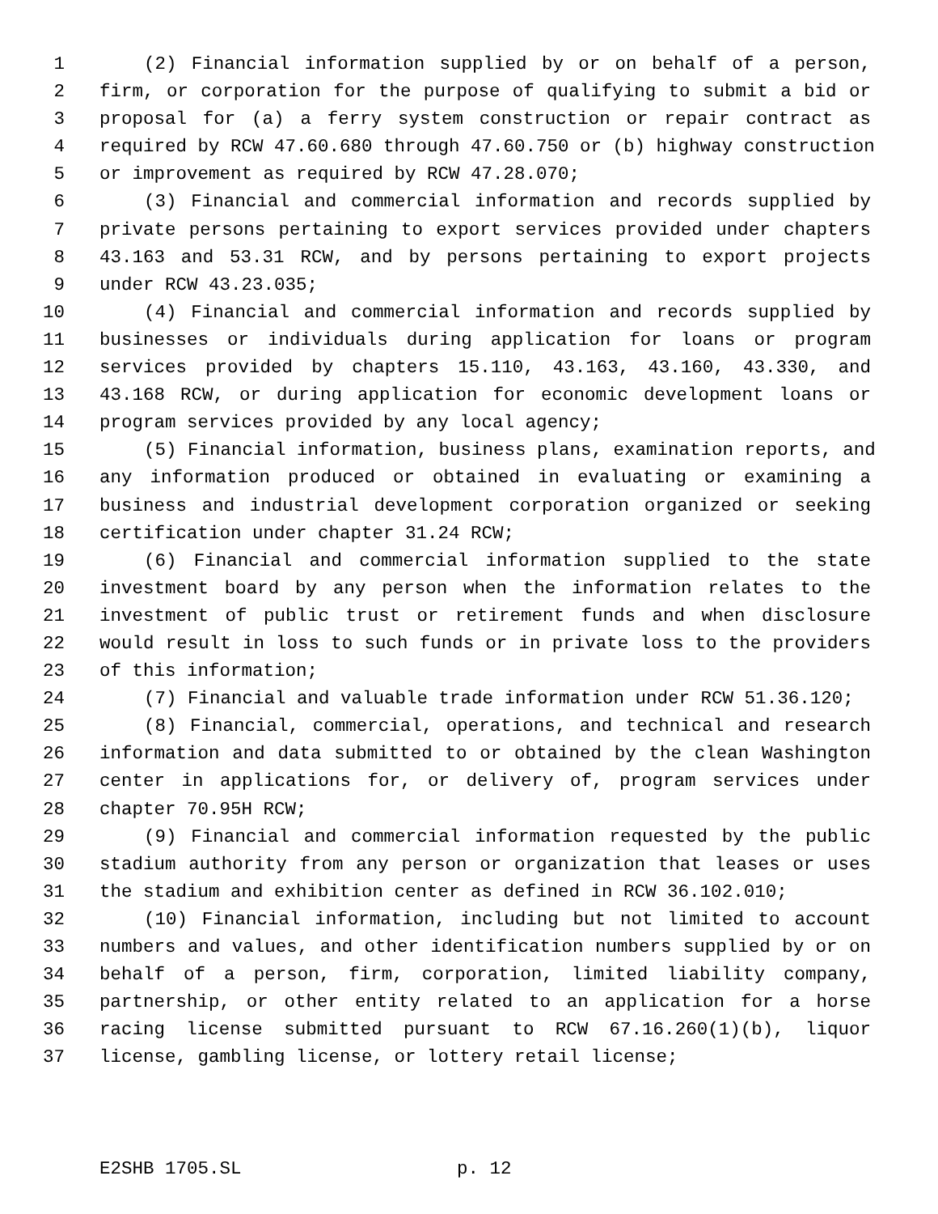1 (2) Financial information supplied by or on behalf of a person,
2 firm, or corporation for the purpose of qualifying to submit a bid or
3 proposal for (a) a ferry system construction or repair contract as
4 required by RCW 47.60.680 through 47.60.750 or (b) highway construction
5 or improvement as required by RCW 47.28.070;
6 (3) Financial and commercial information and records supplied by
7 private persons pertaining to export services provided under chapters
8 43.163 and 53.31 RCW, and by persons pertaining to export projects
9 under RCW 43.23.035;
10 (4) Financial and commercial information and records supplied by
11 businesses or individuals during application for loans or program
12 services provided by chapters 15.110, 43.163, 43.160, 43.330, and
13 43.168 RCW, or during application for economic development loans or
14 program services provided by any local agency;
15 (5) Financial information, business plans, examination reports, and
16 any information produced or obtained in evaluating or examining a
17 business and industrial development corporation organized or seeking
18 certification under chapter 31.24 RCW;
19 (6) Financial and commercial information supplied to the state
20 investment board by any person when the information relates to the
21 investment of public trust or retirement funds and when disclosure
22 would result in loss to such funds or in private loss to the providers
23 of this information;
24 (7) Financial and valuable trade information under RCW 51.36.120;
25 (8) Financial, commercial, operations, and technical and research
26 information and data submitted to or obtained by the clean Washington
27 center in applications for, or delivery of, program services under
28 chapter 70.95H RCW;
29 (9) Financial and commercial information requested by the public
30 stadium authority from any person or organization that leases or uses
31 the stadium and exhibition center as defined in RCW 36.102.010;
32 (10) Financial information, including but not limited to account
33 numbers and values, and other identification numbers supplied by or on
34 behalf of a person, firm, corporation, limited liability company,
35 partnership, or other entity related to an application for a horse
36 racing license submitted pursuant to RCW 67.16.260(1)(b), liquor
37 license, gambling license, or lottery retail license;
E2SHB 1705.SL p. 12